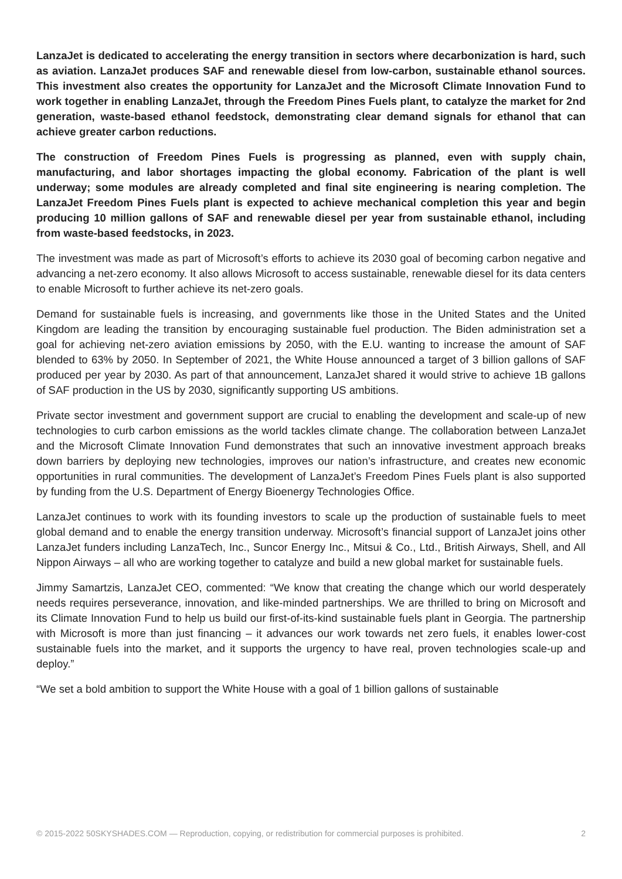LanzaJet is dedicated to accelerating the energy transition in sectors where decarbonization is hard, such as aviation. LanzaJet produces SAF and renewable diesel from low-carbon, sustainable ethanol sources. This investment also creates the opportunity for LanzaJet and the Microsoft Climate Innovation Fund to work together in enabling LanzaJet, through the Freedom Pines Fuels plant, to catalyze the market for 2nd generation, waste-based ethanol feedstock, demonstrating clear demand signals for ethanol that can achieve greater carbon reductions.
The construction of Freedom Pines Fuels is progressing as planned, even with supply chain, manufacturing, and labor shortages impacting the global economy. Fabrication of the plant is well underway; some modules are already completed and final site engineering is nearing completion. The LanzaJet Freedom Pines Fuels plant is expected to achieve mechanical completion this year and begin producing 10 million gallons of SAF and renewable diesel per year from sustainable ethanol, including from waste-based feedstocks, in 2023.
The investment was made as part of Microsoft’s efforts to achieve its 2030 goal of becoming carbon negative and advancing a net-zero economy. It also allows Microsoft to access sustainable, renewable diesel for its data centers to enable Microsoft to further achieve its net-zero goals.
Demand for sustainable fuels is increasing, and governments like those in the United States and the United Kingdom are leading the transition by encouraging sustainable fuel production. The Biden administration set a goal for achieving net-zero aviation emissions by 2050, with the E.U. wanting to increase the amount of SAF blended to 63% by 2050. In September of 2021, the White House announced a target of 3 billion gallons of SAF produced per year by 2030. As part of that announcement, LanzaJet shared it would strive to achieve 1B gallons of SAF production in the US by 2030, significantly supporting US ambitions.
Private sector investment and government support are crucial to enabling the development and scale-up of new technologies to curb carbon emissions as the world tackles climate change. The collaboration between LanzaJet and the Microsoft Climate Innovation Fund demonstrates that such an innovative investment approach breaks down barriers by deploying new technologies, improves our nation’s infrastructure, and creates new economic opportunities in rural communities. The development of LanzaJet’s Freedom Pines Fuels plant is also supported by funding from the U.S. Department of Energy Bioenergy Technologies Office.
LanzaJet continues to work with its founding investors to scale up the production of sustainable fuels to meet global demand and to enable the energy transition underway. Microsoft’s financial support of LanzaJet joins other LanzaJet funders including LanzaTech, Inc., Suncor Energy Inc., Mitsui & Co., Ltd., British Airways, Shell, and All Nippon Airways – all who are working together to catalyze and build a new global market for sustainable fuels.
Jimmy Samartzis, LanzaJet CEO, commented: “We know that creating the change which our world desperately needs requires perseverance, innovation, and like-minded partnerships. We are thrilled to bring on Microsoft and its Climate Innovation Fund to help us build our first-of-its-kind sustainable fuels plant in Georgia. The partnership with Microsoft is more than just financing – it advances our work towards net zero fuels, it enables lower-cost sustainable fuels into the market, and it supports the urgency to have real, proven technologies scale-up and deploy.”
“We set a bold ambition to support the White House with a goal of 1 billion gallons of sustainable
© 2015-2022 50SKYSHADES.COM — Reproduction, copying, or redistribution for commercial purposes is prohibited. 2